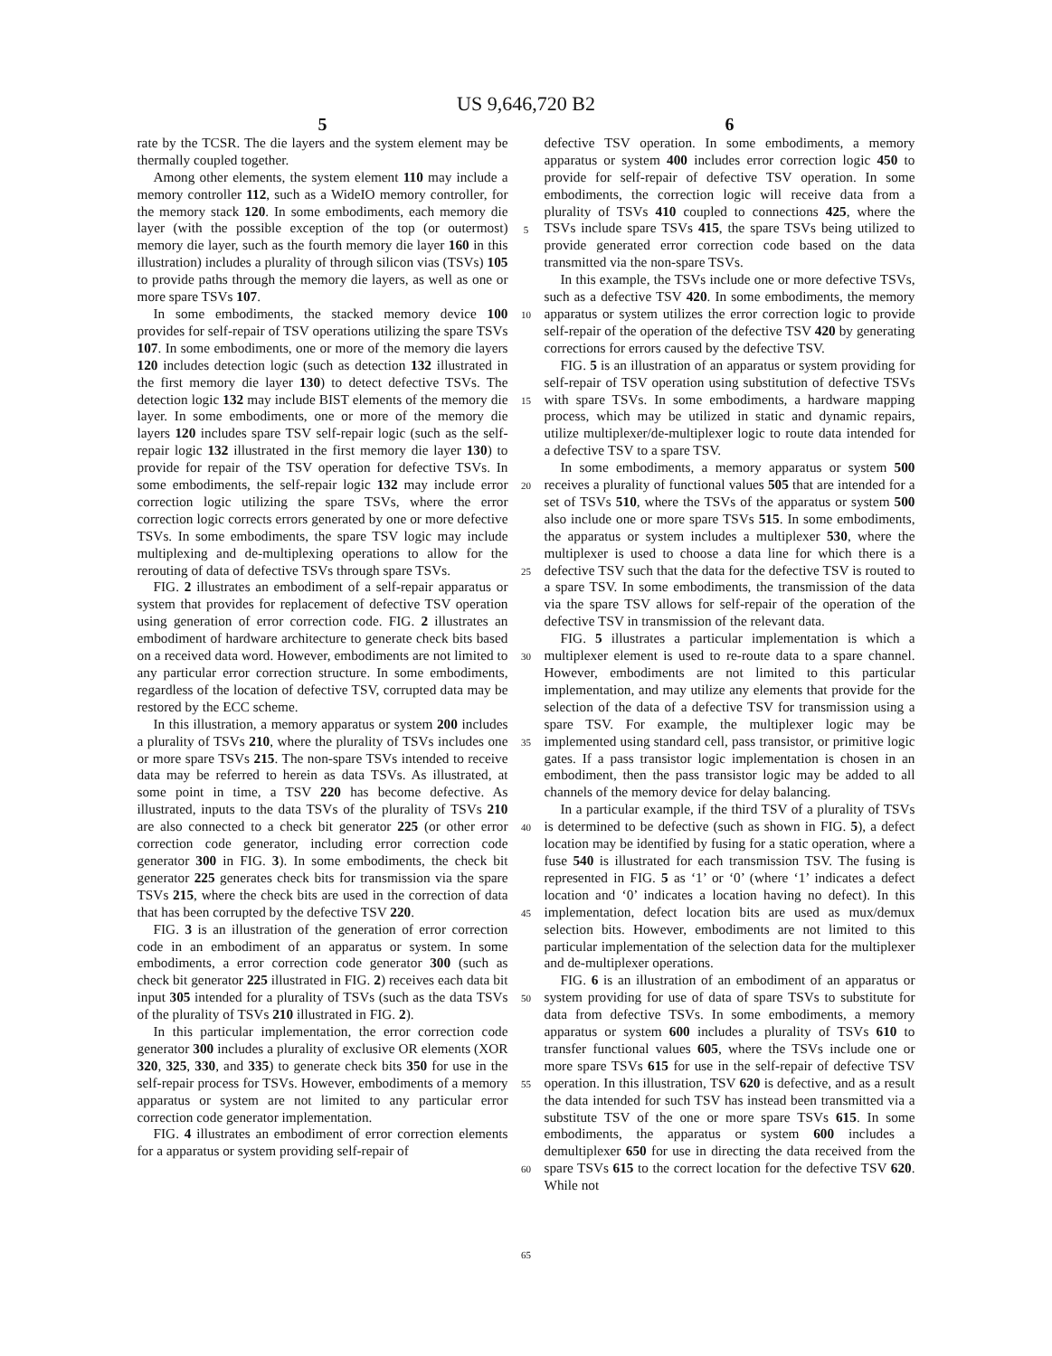US 9,646,720 B2
5
rate by the TCSR. The die layers and the system element may be thermally coupled together.
Among other elements, the system element 110 may include a memory controller 112, such as a WideIO memory controller, for the memory stack 120. In some embodiments, each memory die layer (with the possible exception of the top (or outermost) memory die layer, such as the fourth memory die layer 160 in this illustration) includes a plurality of through silicon vias (TSVs) 105 to provide paths through the memory die layers, as well as one or more spare TSVs 107.
In some embodiments, the stacked memory device 100 provides for self-repair of TSV operations utilizing the spare TSVs 107. In some embodiments, one or more of the memory die layers 120 includes detection logic (such as detection 132 illustrated in the first memory die layer 130) to detect defective TSVs. The detection logic 132 may include BIST elements of the memory die layer. In some embodiments, one or more of the memory die layers 120 includes spare TSV self-repair logic (such as the self-repair logic 132 illustrated in the first memory die layer 130) to provide for repair of the TSV operation for defective TSVs. In some embodiments, the self-repair logic 132 may include error correction logic utilizing the spare TSVs, where the error correction logic corrects errors generated by one or more defective TSVs. In some embodiments, the spare TSV logic may include multiplexing and de-multiplexing operations to allow for the rerouting of data of defective TSVs through spare TSVs.
FIG. 2 illustrates an embodiment of a self-repair apparatus or system that provides for replacement of defective TSV operation using generation of error correction code. FIG. 2 illustrates an embodiment of hardware architecture to generate check bits based on a received data word. However, embodiments are not limited to any particular error correction structure. In some embodiments, regardless of the location of defective TSV, corrupted data may be restored by the ECC scheme.
In this illustration, a memory apparatus or system 200 includes a plurality of TSVs 210, where the plurality of TSVs includes one or more spare TSVs 215. The non-spare TSVs intended to receive data may be referred to herein as data TSVs. As illustrated, at some point in time, a TSV 220 has become defective. As illustrated, inputs to the data TSVs of the plurality of TSVs 210 are also connected to a check bit generator 225 (or other error correction code generator, including error correction code generator 300 in FIG. 3). In some embodiments, the check bit generator 225 generates check bits for transmission via the spare TSVs 215, where the check bits are used in the correction of data that has been corrupted by the defective TSV 220.
FIG. 3 is an illustration of the generation of error correction code in an embodiment of an apparatus or system. In some embodiments, a error correction code generator 300 (such as check bit generator 225 illustrated in FIG. 2) receives each data bit input 305 intended for a plurality of TSVs (such as the data TSVs of the plurality of TSVs 210 illustrated in FIG. 2).
In this particular implementation, the error correction code generator 300 includes a plurality of exclusive OR elements (XOR 320, 325, 330, and 335) to generate check bits 350 for use in the self-repair process for TSVs. However, embodiments of a memory apparatus or system are not limited to any particular error correction code generator implementation.
FIG. 4 illustrates an embodiment of error correction elements for a apparatus or system providing self-repair of
5
10
15
20
25
30
35
40
45
50
55
60
65
6
defective TSV operation. In some embodiments, a memory apparatus or system 400 includes error correction logic 450 to provide for self-repair of defective TSV operation. In some embodiments, the correction logic will receive data from a plurality of TSVs 410 coupled to connections 425, where the TSVs include spare TSVs 415, the spare TSVs being utilized to provide generated error correction code based on the data transmitted via the non-spare TSVs.
In this example, the TSVs include one or more defective TSVs, such as a defective TSV 420. In some embodiments, the memory apparatus or system utilizes the error correction logic to provide self-repair of the operation of the defective TSV 420 by generating corrections for errors caused by the defective TSV.
FIG. 5 is an illustration of an apparatus or system providing for self-repair of TSV operation using substitution of defective TSVs with spare TSVs. In some embodiments, a hardware mapping process, which may be utilized in static and dynamic repairs, utilize multiplexer/de-multiplexer logic to route data intended for a defective TSV to a spare TSV.
In some embodiments, a memory apparatus or system 500 receives a plurality of functional values 505 that are intended for a set of TSVs 510, where the TSVs of the apparatus or system 500 also include one or more spare TSVs 515. In some embodiments, the apparatus or system includes a multiplexer 530, where the multiplexer is used to choose a data line for which there is a defective TSV such that the data for the defective TSV is routed to a spare TSV. In some embodiments, the transmission of the data via the spare TSV allows for self-repair of the operation of the defective TSV in transmission of the relevant data.
FIG. 5 illustrates a particular implementation is which a multiplexer element is used to re-route data to a spare channel. However, embodiments are not limited to this particular implementation, and may utilize any elements that provide for the selection of the data of a defective TSV for transmission using a spare TSV. For example, the multiplexer logic may be implemented using standard cell, pass transistor, or primitive logic gates. If a pass transistor logic implementation is chosen in an embodiment, then the pass transistor logic may be added to all channels of the memory device for delay balancing.
In a particular example, if the third TSV of a plurality of TSVs is determined to be defective (such as shown in FIG. 5), a defect location may be identified by fusing for a static operation, where a fuse 540 is illustrated for each transmission TSV. The fusing is represented in FIG. 5 as ‘1’ or ‘0’ (where ‘1’ indicates a defect location and ‘0’ indicates a location having no defect). In this implementation, defect location bits are used as mux/demux selection bits. However, embodiments are not limited to this particular implementation of the selection data for the multiplexer and de-multiplexer operations.
FIG. 6 is an illustration of an embodiment of an apparatus or system providing for use of data of spare TSVs to substitute for data from defective TSVs. In some embodiments, a memory apparatus or system 600 includes a plurality of TSVs 610 to transfer functional values 605, where the TSVs include one or more spare TSVs 615 for use in the self-repair of defective TSV operation. In this illustration, TSV 620 is defective, and as a result the data intended for such TSV has instead been transmitted via a substitute TSV of the one or more spare TSVs 615. In some embodiments, the apparatus or system 600 includes a demultiplexer 650 for use in directing the data received from the spare TSVs 615 to the correct location for the defective TSV 620. While not